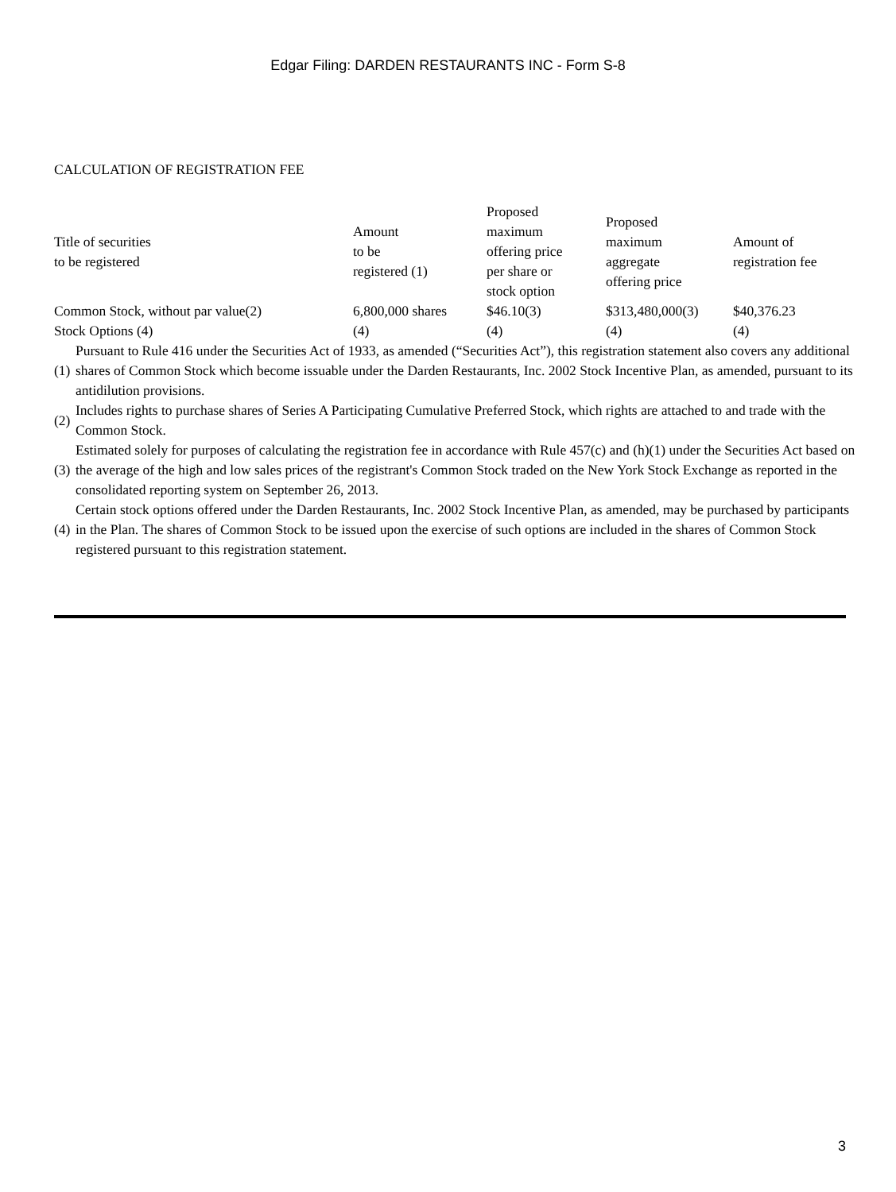Edgar Filing: DARDEN RESTAURANTS INC - Form S-8
CALCULATION OF REGISTRATION FEE
| Title of securities to be registered | Amount to be registered (1) | Proposed maximum offering price per share or stock option | Proposed maximum aggregate offering price | Amount of registration fee |
| --- | --- | --- | --- | --- |
| Common Stock, without par value(2) | 6,800,000 shares | $46.10(3) | $313,480,000(3) | $40,376.23 |
| Stock Options (4) | (4) | (4) | (4) | (4) |
| (1) | Pursuant to Rule 416 under the Securities Act of 1933, as amended (“Securities Act”), this registration statement also covers any additional shares of Common Stock which become issuable under the Darden Restaurants, Inc. 2002 Stock Incentive Plan, as amended, pursuant to its antidilution provisions. |
| (2) | Includes rights to purchase shares of Series A Participating Cumulative Preferred Stock, which rights are attached to and trade with the Common Stock. |
| (3) | Estimated solely for purposes of calculating the registration fee in accordance with Rule 457(c) and (h)(1) under the Securities Act based on the average of the high and low sales prices of the registrant's Common Stock traded on the New York Stock Exchange as reported in the consolidated reporting system on September 26, 2013. |
| (4) | Certain stock options offered under the Darden Restaurants, Inc. 2002 Stock Incentive Plan, as amended, may be purchased by participants in the Plan. The shares of Common Stock to be issued upon the exercise of such options are included in the shares of Common Stock registered pursuant to this registration statement. |
3